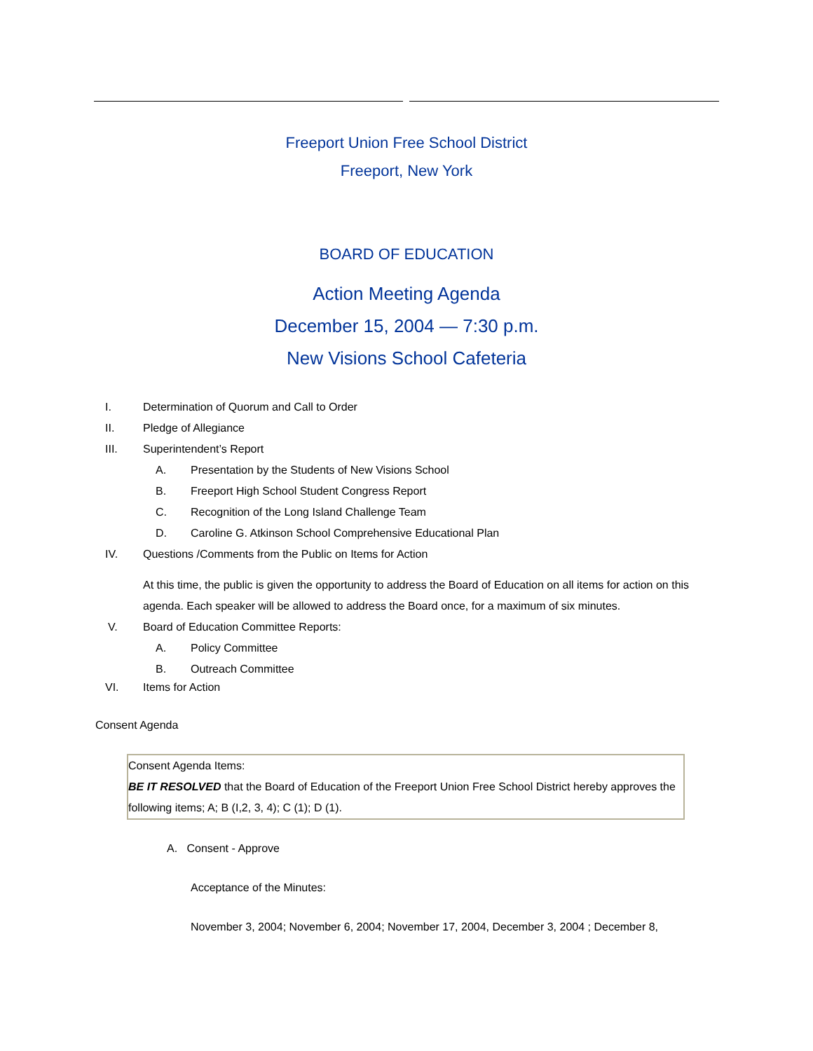Freeport Union Free School District
Freeport, New York
BOARD OF EDUCATION
Action Meeting Agenda
December 15, 2004 — 7:30 p.m.
New Visions School Cafeteria
I.
Determination of Quorum and Call to Order
II.
Pledge of Allegiance
III.
Superintendent’s Report
A.
Presentation by the Students of New Visions School
B.
Freeport High School Student Congress Report
C.
Recognition of the Long Island Challenge Team
D.
Caroline G. Atkinson School Comprehensive Educational Plan
IV.
Questions /Comments from the Public on Items for Action
At this time, the public is given the opportunity to address the Board of Education on all items for action on this agenda. Each speaker will be allowed to address the Board once, for a maximum of six minutes.
V.
Board of Education Committee Reports:
A.
Policy Committee
B.
Outreach Committee
VI.
Items for Action
Consent Agenda
Consent Agenda Items:
BE IT RESOLVED that the Board of Education of the Freeport Union Free School District hereby approves the following items; A; B (I,2, 3, 4); C (1); D (1).
A. Consent - Approve
Acceptance of the Minutes:
November 3, 2004; November 6, 2004; November 17, 2004, December 3, 2004 ; December 8,